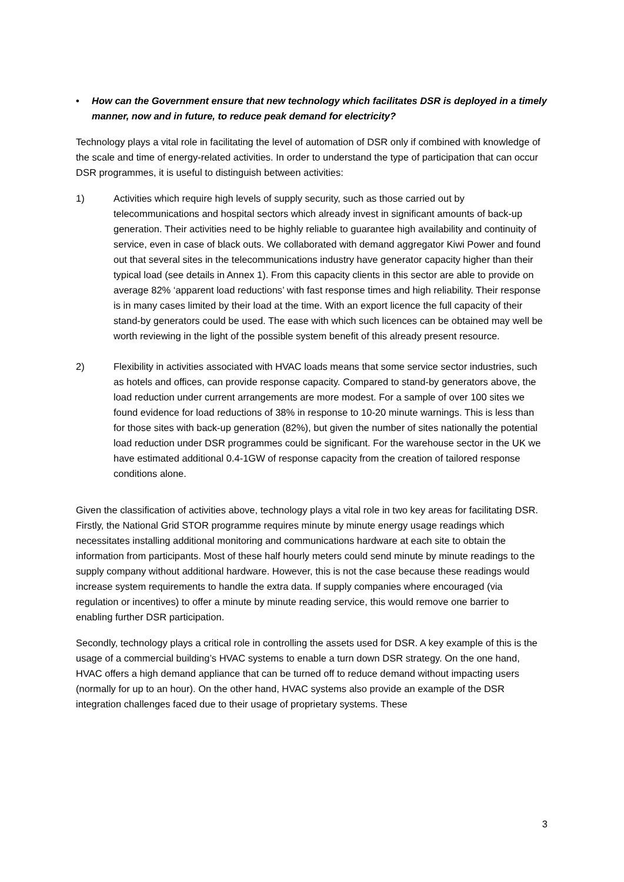• How can the Government ensure that new technology which facilitates DSR is deployed in a timely manner, now and in future, to reduce peak demand for electricity?
Technology plays a vital role in facilitating the level of automation of DSR only if combined with knowledge of the scale and time of energy-related activities. In order to understand the type of participation that can occur DSR programmes, it is useful to distinguish between activities:
1) Activities which require high levels of supply security, such as those carried out by telecommunications and hospital sectors which already invest in significant amounts of back-up generation. Their activities need to be highly reliable to guarantee high availability and continuity of service, even in case of black outs. We collaborated with demand aggregator Kiwi Power and found out that several sites in the telecommunications industry have generator capacity higher than their typical load (see details in Annex 1). From this capacity clients in this sector are able to provide on average 82% ‘apparent load reductions’ with fast response times and high reliability. Their response is in many cases limited by their load at the time. With an export licence the full capacity of their stand-by generators could be used. The ease with which such licences can be obtained may well be worth reviewing in the light of the possible system benefit of this already present resource.
2) Flexibility in activities associated with HVAC loads means that some service sector industries, such as hotels and offices, can provide response capacity. Compared to stand-by generators above, the load reduction under current arrangements are more modest. For a sample of over 100 sites we found evidence for load reductions of 38% in response to 10-20 minute warnings. This is less than for those sites with back-up generation (82%), but given the number of sites nationally the potential load reduction under DSR programmes could be significant. For the warehouse sector in the UK we have estimated additional 0.4-1GW of response capacity from the creation of tailored response conditions alone.
Given the classification of activities above, technology plays a vital role in two key areas for facilitating DSR. Firstly, the National Grid STOR programme requires minute by minute energy usage readings which necessitates installing additional monitoring and communications hardware at each site to obtain the information from participants. Most of these half hourly meters could send minute by minute readings to the supply company without additional hardware. However, this is not the case because these readings would increase system requirements to handle the extra data. If supply companies where encouraged (via regulation or incentives) to offer a minute by minute reading service, this would remove one barrier to enabling further DSR participation.
Secondly, technology plays a critical role in controlling the assets used for DSR. A key example of this is the usage of a commercial building’s HVAC systems to enable a turn down DSR strategy. On the one hand, HVAC offers a high demand appliance that can be turned off to reduce demand without impacting users (normally for up to an hour). On the other hand, HVAC systems also provide an example of the DSR integration challenges faced due to their usage of proprietary systems. These
3